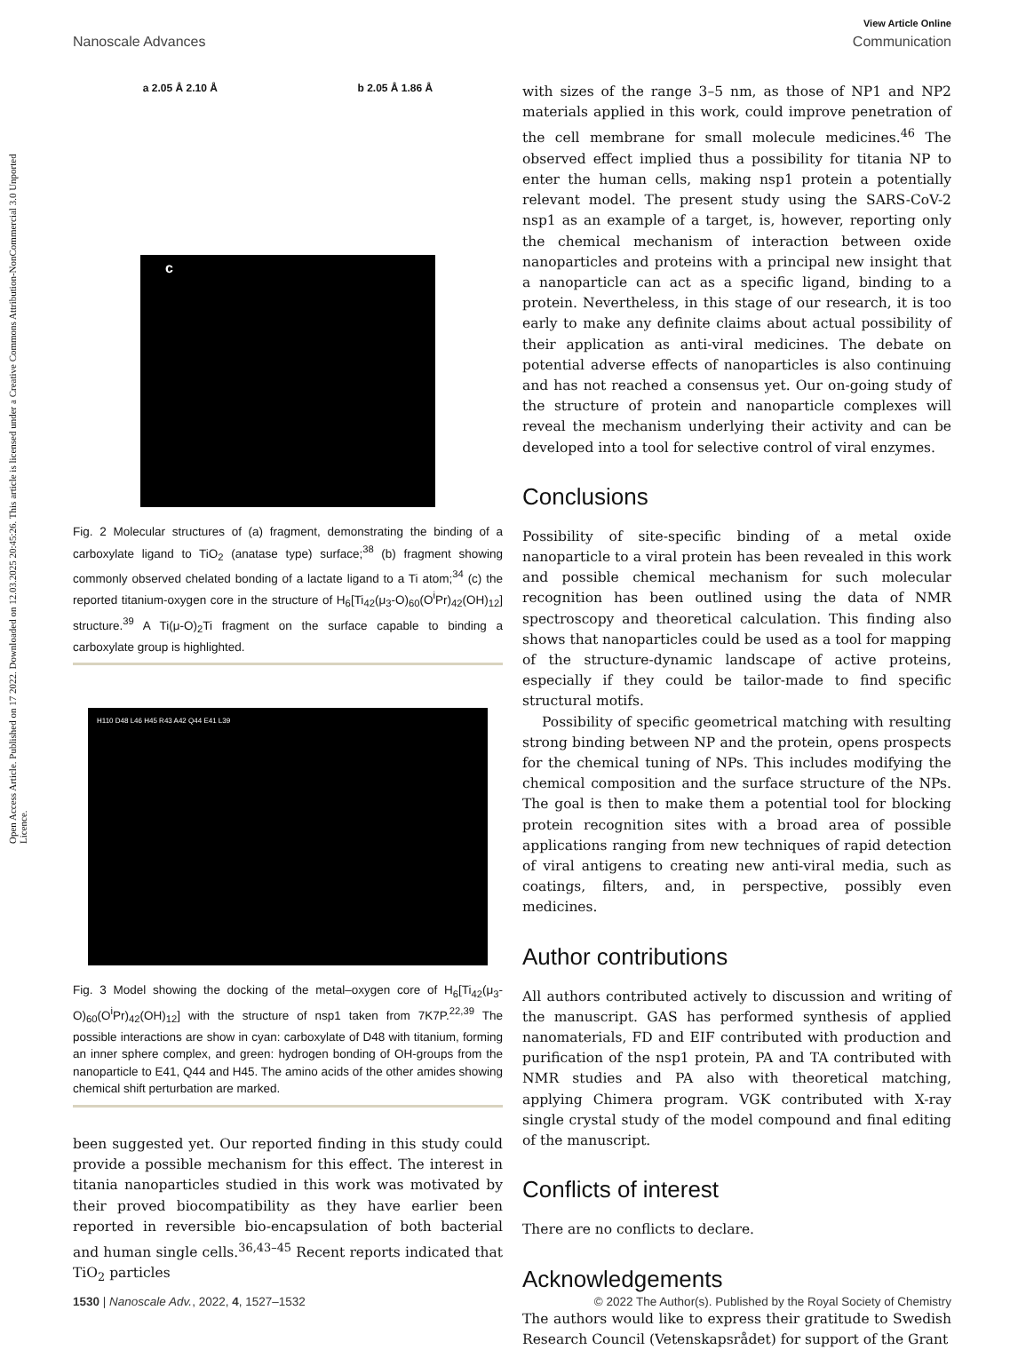Open Access Article. Published on 17 2022. Downloaded on 12.03.2025 20:45:26. This article is licensed under a Creative Commons Attribution-NonCommercial 3.0 Unported Licence.
View Article Online
Nanoscale Advances Communication
a 2.05 Å 2.10 Å b 2.05 Å 1.86 Å
c
Fig. 2 Molecular structures of (a) fragment, demonstrating the binding of a carboxylate ligand to TiO<sub>2</sub> (anatase type) surface;<sup>38</sup> (b) fragment showing commonly observed chelated bonding of a lactate ligand to a Ti atom;<sup>34</sup> (c) the reported titanium-oxygen core in the structure of H<sub>6</sub>[Ti<sub>42</sub>(μ<sub>3</sub>-O)<sub>60</sub>(O<sup>i</sup>Pr)<sub>42</sub>(OH)<sub>12</sub>] structure.<sup>39</sup> A Ti(μ-O)<sub>2</sub>Ti fragment on the surface capable to binding a carboxylate group is highlighted.
H110 D48 L46 H45 R43 A42 Q44 E41 L39
Fig. 3 Model showing the docking of the metal–oxygen core of H<sub>6</sub>[Ti<sub>42</sub>(μ<sub>3</sub>-O)<sub>60</sub>(O<sup>i</sup>Pr)<sub>42</sub>(OH)<sub>12</sub>] with the structure of nsp1 taken from 7K7P.<sup>22,39</sup> The possible interactions are show in cyan: carboxylate of D48 with titanium, forming an inner sphere complex, and green: hydrogen bonding of OH-groups from the nanoparticle to E41, Q44 and H45. The amino acids of the other amides showing chemical shift perturbation are marked.
been suggested yet. Our reported finding in this study could provide a possible mechanism for this effect. The interest in titania nanoparticles studied in this work was motivated by their proved biocompatibility as they have earlier been reported in reversible bio-encapsulation of both bacterial and human single cells.<sup>36,43–45</sup> Recent reports indicated that TiO<sub>2</sub> particles
with sizes of the range 3–5 nm, as those of NP1 and NP2 materials applied in this work, could improve penetration of the cell membrane for small molecule medicines.<sup>46</sup> The observed effect implied thus a possibility for titania NP to enter the human cells, making nsp1 protein a potentially relevant model. The present study using the SARS-CoV-2 nsp1 as an example of a target, is, however, reporting only the chemical mechanism of interaction between oxide nanoparticles and proteins with a principal new insight that a nanoparticle can act as a specific ligand, binding to a protein. Nevertheless, in this stage of our research, it is too early to make any definite claims about actual possibility of their application as anti-viral medicines. The debate on potential adverse effects of nanoparticles is also continuing and has not reached a consensus yet. Our on-going study of the structure of protein and nanoparticle complexes will reveal the mechanism underlying their activity and can be developed into a tool for selective control of viral enzymes.
Conclusions
Possibility of site-specific binding of a metal oxide nanoparticle to a viral protein has been revealed in this work and possible chemical mechanism for such molecular recognition has been outlined using the data of NMR spectroscopy and theoretical calculation. This finding also shows that nanoparticles could be used as a tool for mapping of the structure-dynamic landscape of active proteins, especially if they could be tailor-made to find specific structural motifs.
Possibility of specific geometrical matching with resulting strong binding between NP and the protein, opens prospects for the chemical tuning of NPs. This includes modifying the chemical composition and the surface structure of the NPs. The goal is then to make them a potential tool for blocking protein recognition sites with a broad area of possible applications ranging from new techniques of rapid detection of viral antigens to creating new anti-viral media, such as coatings, filters, and, in perspective, possibly even medicines.
Author contributions
All authors contributed actively to discussion and writing of the manuscript. GAS has performed synthesis of applied nanomaterials, FD and EIF contributed with production and purification of the nsp1 protein, PA and TA contributed with NMR studies and PA also with theoretical matching, applying Chimera program. VGK contributed with X-ray single crystal study of the model compound and final editing of the manuscript.
Conflicts of interest
There are no conflicts to declare.
Acknowledgements
The authors would like to express their gratitude to Swedish Research Council (Vetenskapsrådet) for support of the Grant
1530 | Nanoscale Adv., 2022, 4, 1527–1532 © 2022 The Author(s). Published by the Royal Society of Chemistry